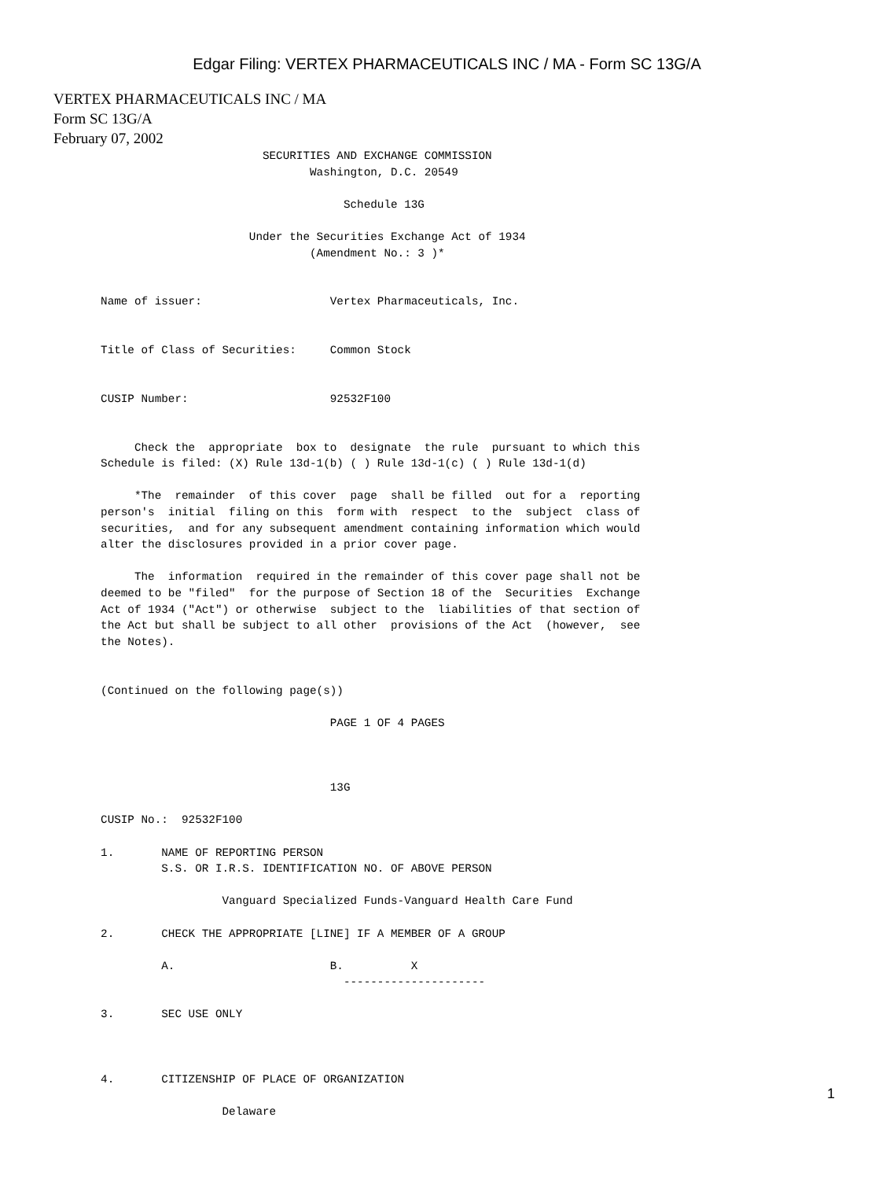Edgar Filing: VERTEX PHARMACEUTICALS INC / MA - Form SC 13G/A
VERTEX PHARMACEUTICALS INC / MA
Form SC 13G/A
February 07, 2002
                               SECURITIES AND EXCHANGE COMMISSION
                                      Washington, D.C. 20549

                                           Schedule 13G

                             Under the Securities Exchange Act of 1934
                                      (Amendment No.: 3 )*


       Name of issuer:                   Vertex Pharmaceuticals, Inc.


       Title of Class of Securities:     Common Stock


       CUSIP Number:                     92532F100


            Check the  appropriate  box to  designate  the rule  pursuant to which this
       Schedule is filed: (X) Rule 13d-1(b) ( ) Rule 13d-1(c) ( ) Rule 13d-1(d)

            *The  remainder  of this cover  page  shall be filled  out for a  reporting
       person's  initial  filing on this  form with  respect  to the  subject  class of
       securities,  and for any subsequent amendment containing information which would
       alter the disclosures provided in a prior cover page.

            The  information  required in the remainder of this cover page shall not be
       deemed to be "filed"  for the purpose of Section 18 of the  Securities  Exchange
       Act of 1934 ("Act") or otherwise  subject to the  liabilities of that section of
       the Act but shall be subject to all other  provisions of the Act  (however,  see
       the Notes).


       (Continued on the following page(s))

                                         PAGE 1 OF 4 PAGES



                                         13G

       CUSIP No.:  92532F100

       1.       NAME OF REPORTING PERSON
                S.S. OR I.R.S. IDENTIFICATION NO. OF ABOVE PERSON

                         Vanguard Specialized Funds-Vanguard Health Care Fund

       2.       CHECK THE APPROPRIATE [LINE] IF A MEMBER OF A GROUP

                A.                       B.          X
                                           ---------------------

       3.       SEC USE ONLY



       4.       CITIZENSHIP OF PLACE OF ORGANIZATION

                         Delaware
1